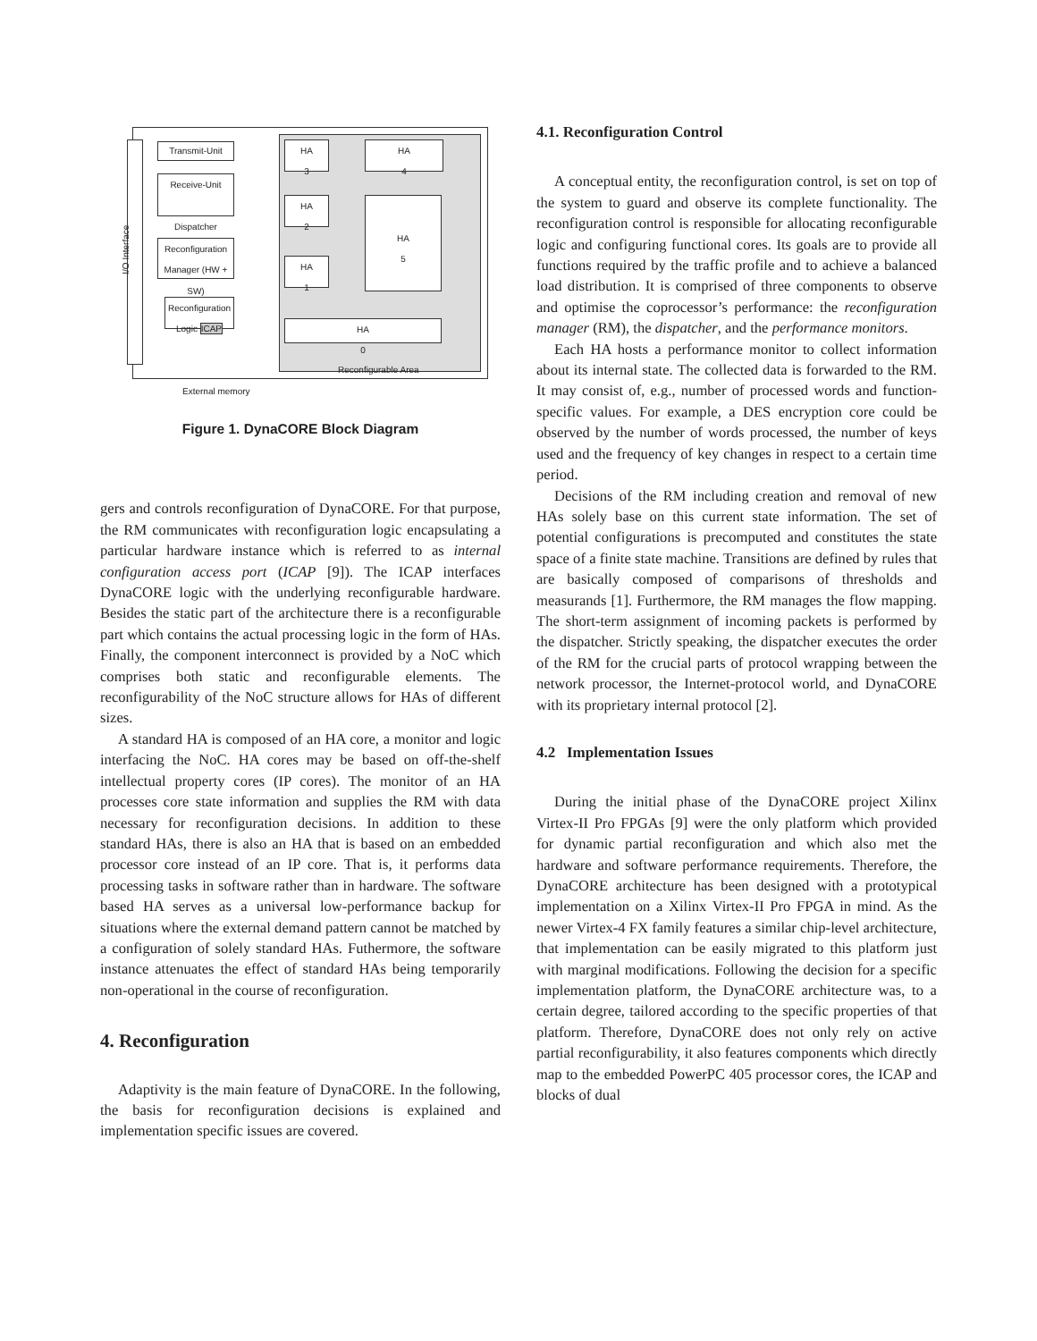I/O Interface
Transmit-Unit
Receive-Unit
Dispatcher
Reconfiguration Manager (HW + SW)
Reconfiguration Logic ICAP
HA
3
HA
4
HA
2
HA
5
HA
1
HA
0
Reconfigurable Area
External memory
Figure 1. DynaCORE Block Diagram
gers and controls reconfiguration of DynaCORE. For that purpose, the RM communicates with reconfiguration logic encapsulating a particular hardware instance which is referred to as internal configuration access port (ICAP [9]). The ICAP interfaces DynaCORE logic with the underlying reconfigurable hardware. Besides the static part of the architecture there is a reconfigurable part which contains the actual processing logic in the form of HAs. Finally, the component interconnect is provided by a NoC which comprises both static and reconfigurable elements. The reconfigurability of the NoC structure allows for HAs of different sizes.
A standard HA is composed of an HA core, a monitor and logic interfacing the NoC. HA cores may be based on off-the-shelf intellectual property cores (IP cores). The monitor of an HA processes core state information and supplies the RM with data necessary for reconfiguration decisions. In addition to these standard HAs, there is also an HA that is based on an embedded processor core instead of an IP core. That is, it performs data processing tasks in software rather than in hardware. The software based HA serves as a universal low-performance backup for situations where the external demand pattern cannot be matched by a configuration of solely standard HAs. Futhermore, the software instance attenuates the effect of standard HAs being temporarily non-operational in the course of reconfiguration.
4. Reconfiguration
Adaptivity is the main feature of DynaCORE. In the following, the basis for reconfiguration decisions is explained and implementation specific issues are covered.
4.1. Reconfiguration Control
A conceptual entity, the reconfiguration control, is set on top of the system to guard and observe its complete functionality. The reconfiguration control is responsible for allocating reconfigurable logic and configuring functional cores. Its goals are to provide all functions required by the traffic profile and to achieve a balanced load distribution. It is comprised of three components to observe and optimise the coprocessor’s performance: the reconfiguration manager (RM), the dispatcher, and the performance monitors.
Each HA hosts a performance monitor to collect information about its internal state. The collected data is forwarded to the RM. It may consist of, e.g., number of processed words and function-specific values. For example, a DES encryption core could be observed by the number of words processed, the number of keys used and the frequency of key changes in respect to a certain time period.
Decisions of the RM including creation and removal of new HAs solely base on this current state information. The set of potential configurations is precomputed and constitutes the state space of a finite state machine. Transitions are defined by rules that are basically composed of comparisons of thresholds and measurands [1]. Furthermore, the RM manages the flow mapping. The short-term assignment of incoming packets is performed by the dispatcher. Strictly speaking, the dispatcher executes the order of the RM for the crucial parts of protocol wrapping between the network processor, the Internet-protocol world, and DynaCORE with its proprietary internal protocol [2].
4.2 Implementation Issues
During the initial phase of the DynaCORE project Xilinx Virtex-II Pro FPGAs [9] were the only platform which provided for dynamic partial reconfiguration and which also met the hardware and software performance requirements. Therefore, the DynaCORE architecture has been designed with a prototypical implementation on a Xilinx Virtex-II Pro FPGA in mind. As the newer Virtex-4 FX family features a similar chip-level architecture, that implementation can be easily migrated to this platform just with marginal modifications. Following the decision for a specific implementation platform, the DynaCORE architecture was, to a certain degree, tailored according to the specific properties of that platform. Therefore, DynaCORE does not only rely on active partial reconfigurability, it also features components which directly map to the embedded PowerPC 405 processor cores, the ICAP and blocks of dual